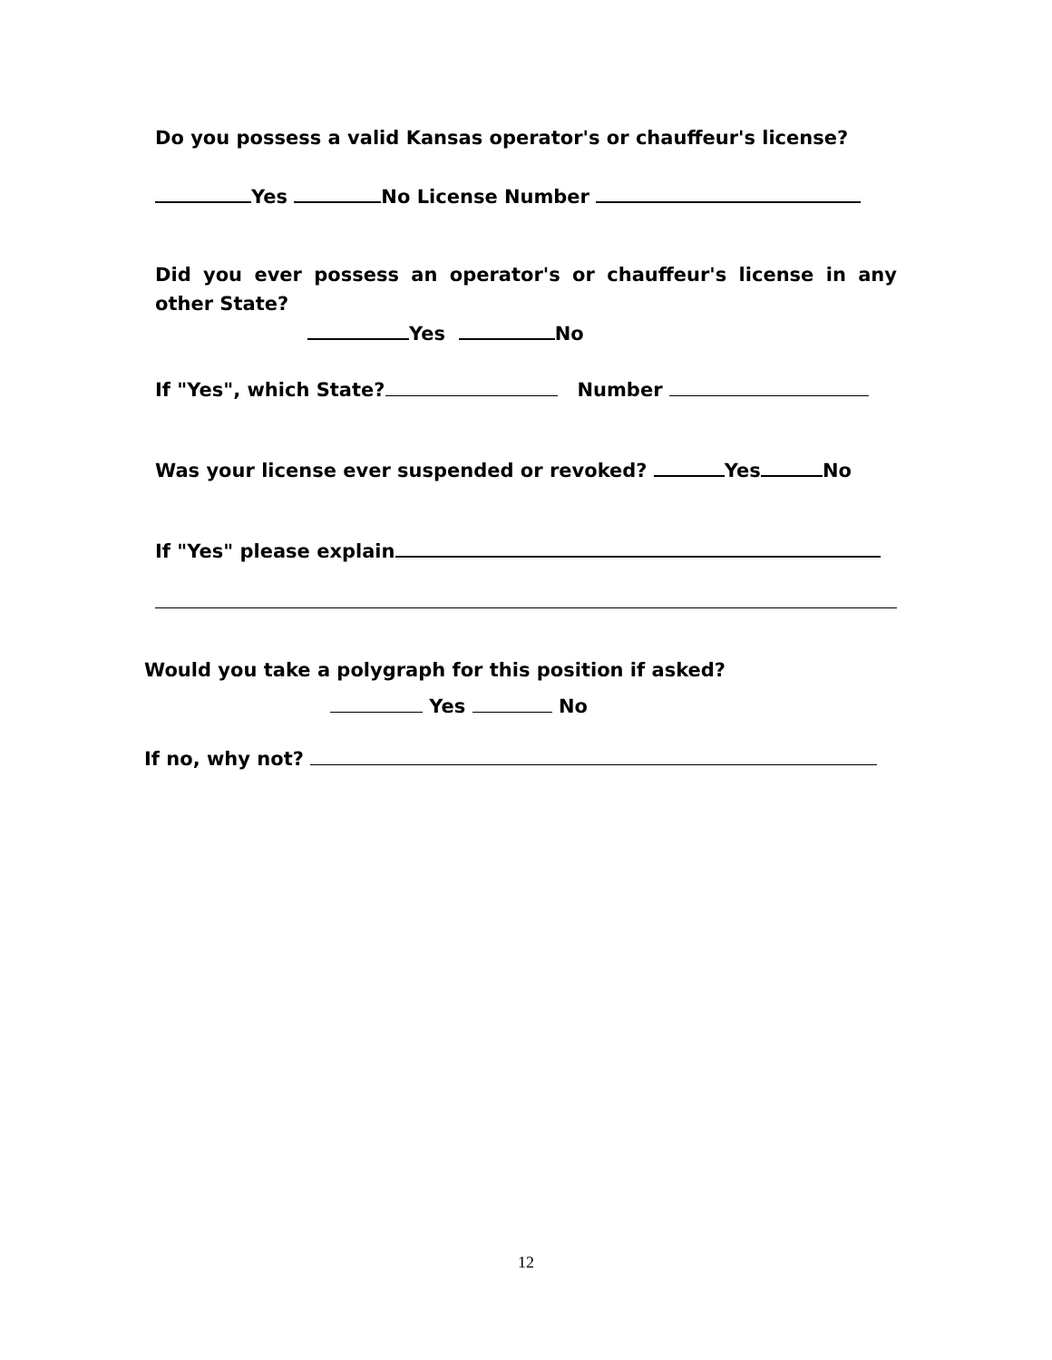Do you possess a valid Kansas operator's or chauffeur's license?
Yes No License Number
Did you ever possess an operator's or chauffeur's license in any other State?
Yes No
If "Yes", which State? Number
Was your license ever suspended or revoked? Yes No
If "Yes" please explain
Would you take a polygraph for this position if asked?
Yes No
If no, why not?
12